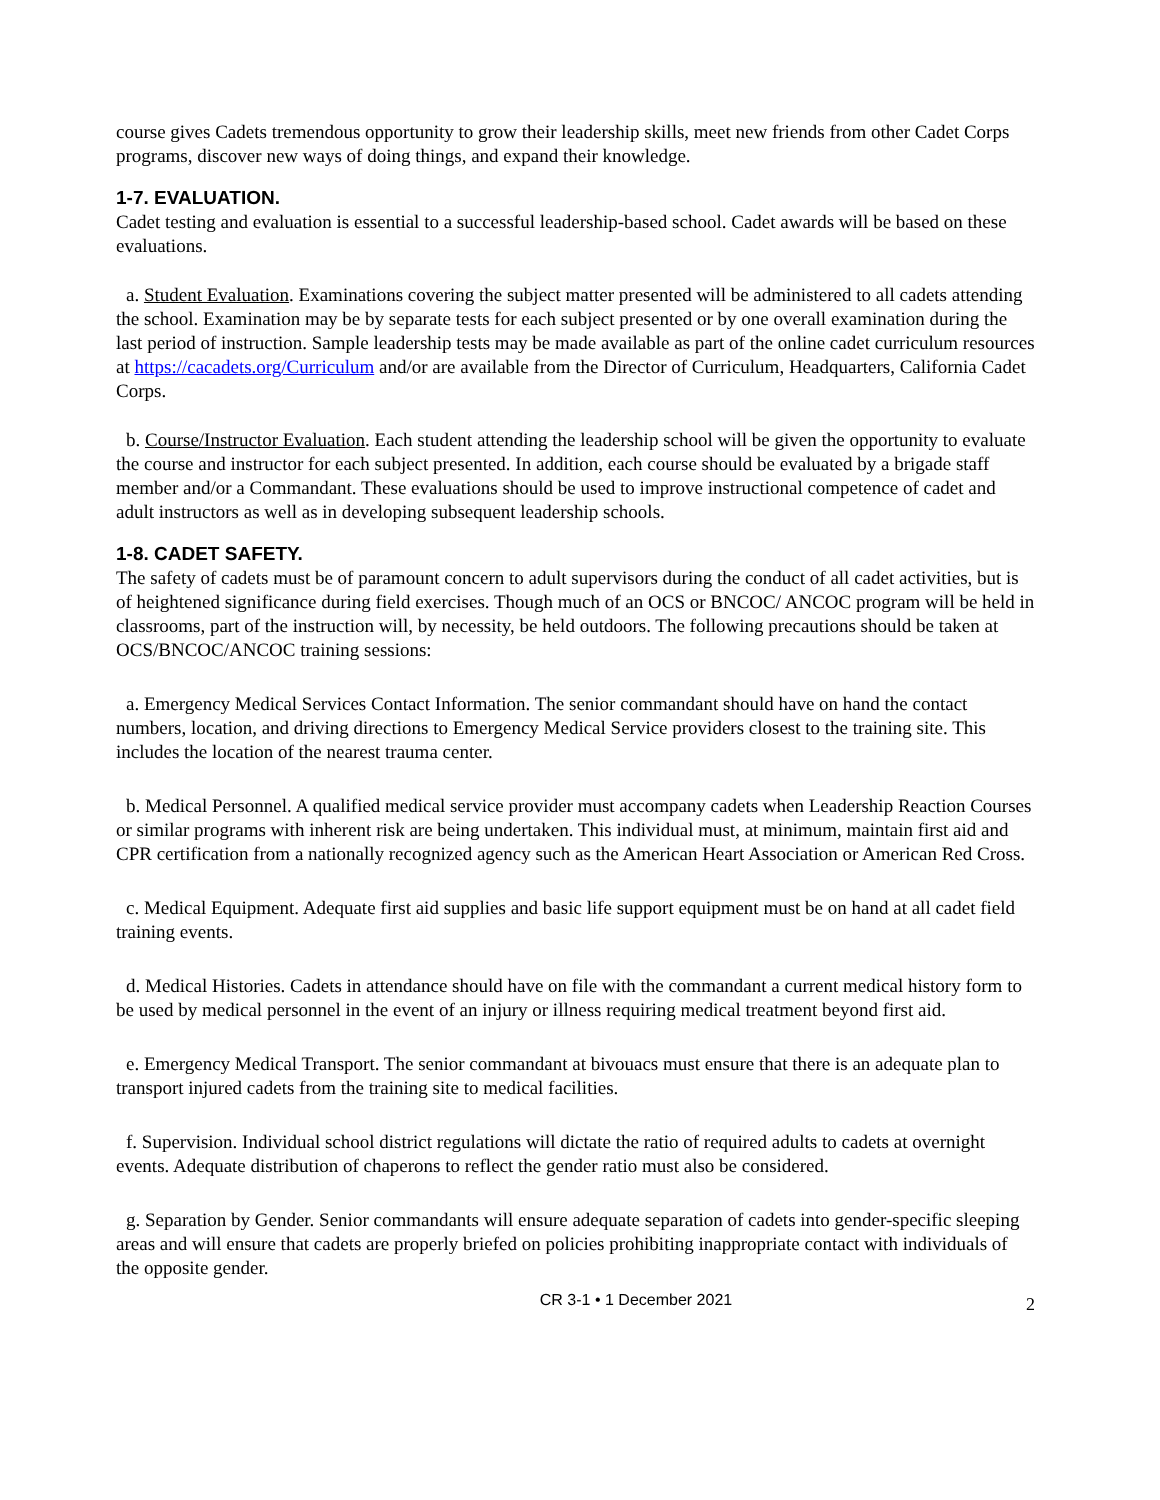course gives Cadets tremendous opportunity to grow their leadership skills, meet new friends from other Cadet Corps programs, discover new ways of doing things, and expand their knowledge.
1-7. EVALUATION.
Cadet testing and evaluation is essential to a successful leadership-based school. Cadet awards will be based on these evaluations.
a. Student Evaluation. Examinations covering the subject matter presented will be administered to all cadets attending the school. Examination may be by separate tests for each subject presented or by one overall examination during the last period of instruction. Sample leadership tests may be made available as part of the online cadet curriculum resources at https://cacadets.org/Curriculum and/or are available from the Director of Curriculum, Headquarters, California Cadet Corps.
b. Course/Instructor Evaluation. Each student attending the leadership school will be given the opportunity to evaluate the course and instructor for each subject presented. In addition, each course should be evaluated by a brigade staff member and/or a Commandant. These evaluations should be used to improve instructional competence of cadet and adult instructors as well as in developing subsequent leadership schools.
1-8. CADET SAFETY.
The safety of cadets must be of paramount concern to adult supervisors during the conduct of all cadet activities, but is of heightened significance during field exercises. Though much of an OCS or BNCOC/ ANCOC program will be held in classrooms, part of the instruction will, by necessity, be held outdoors. The following precautions should be taken at OCS/BNCOC/ANCOC training sessions:
a. Emergency Medical Services Contact Information. The senior commandant should have on hand the contact numbers, location, and driving directions to Emergency Medical Service providers closest to the training site. This includes the location of the nearest trauma center.
b. Medical Personnel. A qualified medical service provider must accompany cadets when Leadership Reaction Courses or similar programs with inherent risk are being undertaken. This individual must, at minimum, maintain first aid and CPR certification from a nationally recognized agency such as the American Heart Association or American Red Cross.
c. Medical Equipment. Adequate first aid supplies and basic life support equipment must be on hand at all cadet field training events.
d. Medical Histories. Cadets in attendance should have on file with the commandant a current medical history form to be used by medical personnel in the event of an injury or illness requiring medical treatment beyond first aid.
e. Emergency Medical Transport. The senior commandant at bivouacs must ensure that there is an adequate plan to transport injured cadets from the training site to medical facilities.
f. Supervision. Individual school district regulations will dictate the ratio of required adults to cadets at overnight events. Adequate distribution of chaperons to reflect the gender ratio must also be considered.
g. Separation by Gender. Senior commandants will ensure adequate separation of cadets into gender-specific sleeping areas and will ensure that cadets are properly briefed on policies prohibiting inappropriate contact with individuals of the opposite gender.
CR 3-1 • 1 December 2021 2